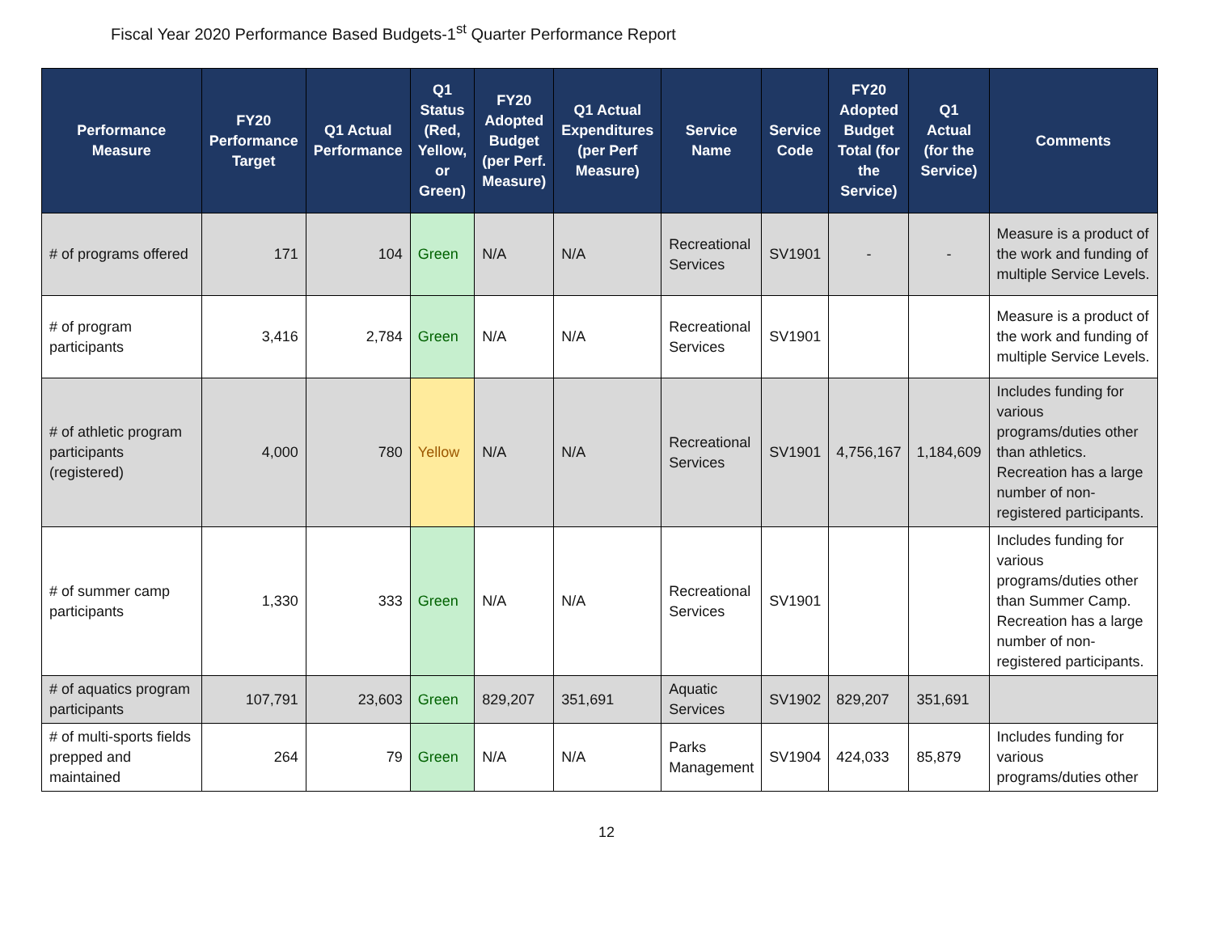Fiscal Year 2020 Performance Based Budgets-1<sup>st</sup> Quarter Performance Report
| Performance Measure | FY20 Performance Target | Q1 Actual Performance | Q1 Status (Red, Yellow, or Green) | FY20 Adopted Budget (per Perf. Measure) | Q1 Actual Expenditures (per Perf Measure) | Service Name | Service Code | FY20 Adopted Budget Total (for the Service) | Q1 Actual (for the Service) | Comments |
| --- | --- | --- | --- | --- | --- | --- | --- | --- | --- | --- |
| # of programs offered | 171 | 104 | Green | N/A | N/A | Recreational Services | SV1901 | - | - | Measure is a product of the work and funding of multiple Service Levels. |
| # of program participants | 3,416 | 2,784 | Green | N/A | N/A | Recreational Services | SV1901 | | | Measure is a product of the work and funding of multiple Service Levels. |
| # of athletic program participants (registered) | 4,000 | 780 | Yellow | N/A | N/A | Recreational Services | SV1901 | 4,756,167 | 1,184,609 | Includes funding for various programs/duties other than athletics. Recreation has a large number of non-registered participants. |
| # of summer camp participants | 1,330 | 333 | Green | N/A | N/A | Recreational Services | SV1901 | | | Includes funding for various programs/duties other than Summer Camp. Recreation has a large number of non-registered participants. |
| # of aquatics program participants | 107,791 | 23,603 | Green | 829,207 | 351,691 | Aquatic Services | SV1902 | 829,207 | 351,691 | |
| # of multi-sports fields prepped and maintained | 264 | 79 | Green | N/A | N/A | Parks Management | SV1904 | 424,033 | 85,879 | Includes funding for various programs/duties other |
12